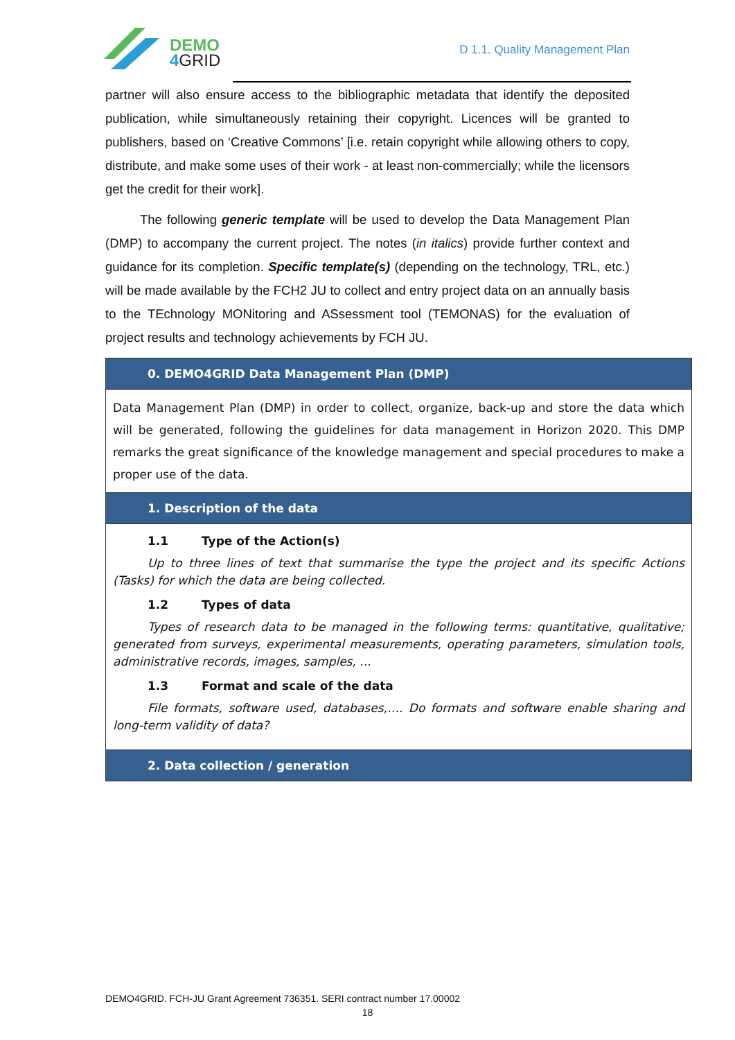DEMO
4GRID
D 1.1. Quality Management Plan
partner will also ensure access to the bibliographic metadata that identify the deposited publication, while simultaneously retaining their copyright. Licences will be granted to publishers, based on ‘Creative Commons’ [i.e. retain copyright while allowing others to copy, distribute, and make some uses of their work - at least non-commercially; while the licensors get the credit for their work].
The following generic template will be used to develop the Data Management Plan (DMP) to accompany the current project. The notes (in italics) provide further context and guidance for its completion. Specific template(s) (depending on the technology, TRL, etc.) will be made available by the FCH2 JU to collect and entry project data on an annually basis to the TEchnology MONitoring and ASsessment tool (TEMONAS) for the evaluation of project results and technology achievements by FCH JU.
| 0. DEMO4GRID Data Management Plan (DMP) |
| Data Management Plan (DMP) in order to collect, organize, back-up and store the data which will be generated, following the guidelines for data management in Horizon 2020. This DMP remarks the great significance of the knowledge management and special procedures to make a proper use of the data. |
| 1. Description of the data |
| 1.1 Type of the Action(s) Up to three lines of text that summarise the type the project and its specific Actions (Tasks) for which the data are being collected. 1.2 Types of data Types of research data to be managed in the following terms: quantitative, qualitative; generated from surveys, experimental measurements, operating parameters, simulation tools, administrative records, images, samples, ... 1.3 Format and scale of the data File formats, software used, databases,…. Do formats and software enable sharing and long-term validity of data? |
| 2. Data collection / generation |
DEMO4GRID. FCH-JU Grant Agreement 736351. SERI contract number 17.00002
18